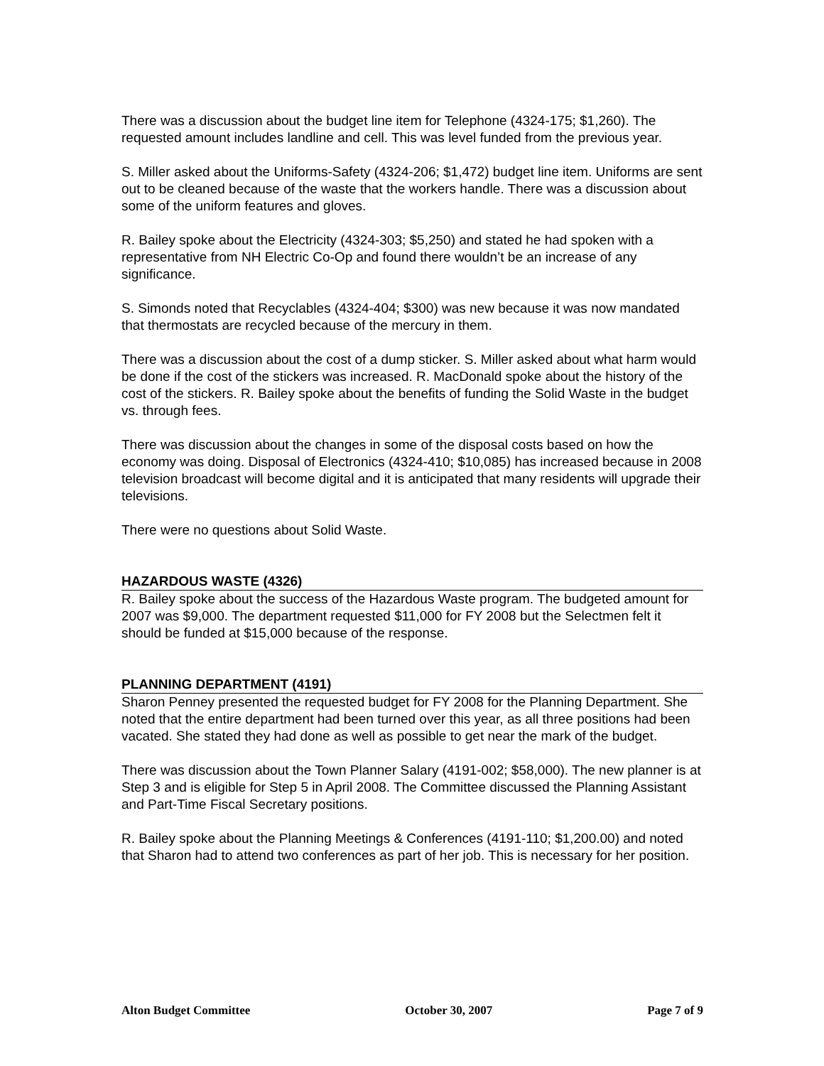There was a discussion about the budget line item for Telephone (4324-175; $1,260). The requested amount includes landline and cell. This was level funded from the previous year.
S. Miller asked about the Uniforms-Safety (4324-206; $1,472) budget line item. Uniforms are sent out to be cleaned because of the waste that the workers handle. There was a discussion about some of the uniform features and gloves.
R. Bailey spoke about the Electricity (4324-303; $5,250) and stated he had spoken with a representative from NH Electric Co-Op and found there wouldn’t be an increase of any significance.
S. Simonds noted that Recyclables (4324-404; $300) was new because it was now mandated that thermostats are recycled because of the mercury in them.
There was a discussion about the cost of a dump sticker. S. Miller asked about what harm would be done if the cost of the stickers was increased. R. MacDonald spoke about the history of the cost of the stickers. R. Bailey spoke about the benefits of funding the Solid Waste in the budget vs. through fees.
There was discussion about the changes in some of the disposal costs based on how the economy was doing. Disposal of Electronics (4324-410; $10,085) has increased because in 2008 television broadcast will become digital and it is anticipated that many residents will upgrade their televisions.
There were no questions about Solid Waste.
HAZARDOUS WASTE (4326)
R. Bailey spoke about the success of the Hazardous Waste program. The budgeted amount for 2007 was $9,000. The department requested $11,000 for FY 2008 but the Selectmen felt it should be funded at $15,000 because of the response.
PLANNING DEPARTMENT (4191)
Sharon Penney presented the requested budget for FY 2008 for the Planning Department. She noted that the entire department had been turned over this year, as all three positions had been vacated. She stated they had done as well as possible to get near the mark of the budget.
There was discussion about the Town Planner Salary (4191-002; $58,000). The new planner is at Step 3 and is eligible for Step 5 in April 2008. The Committee discussed the Planning Assistant and Part-Time Fiscal Secretary positions.
R. Bailey spoke about the Planning Meetings & Conferences (4191-110; $1,200.00) and noted that Sharon had to attend two conferences as part of her job. This is necessary for her position.
Alton Budget Committee October 30, 2007 Page 7 of 9